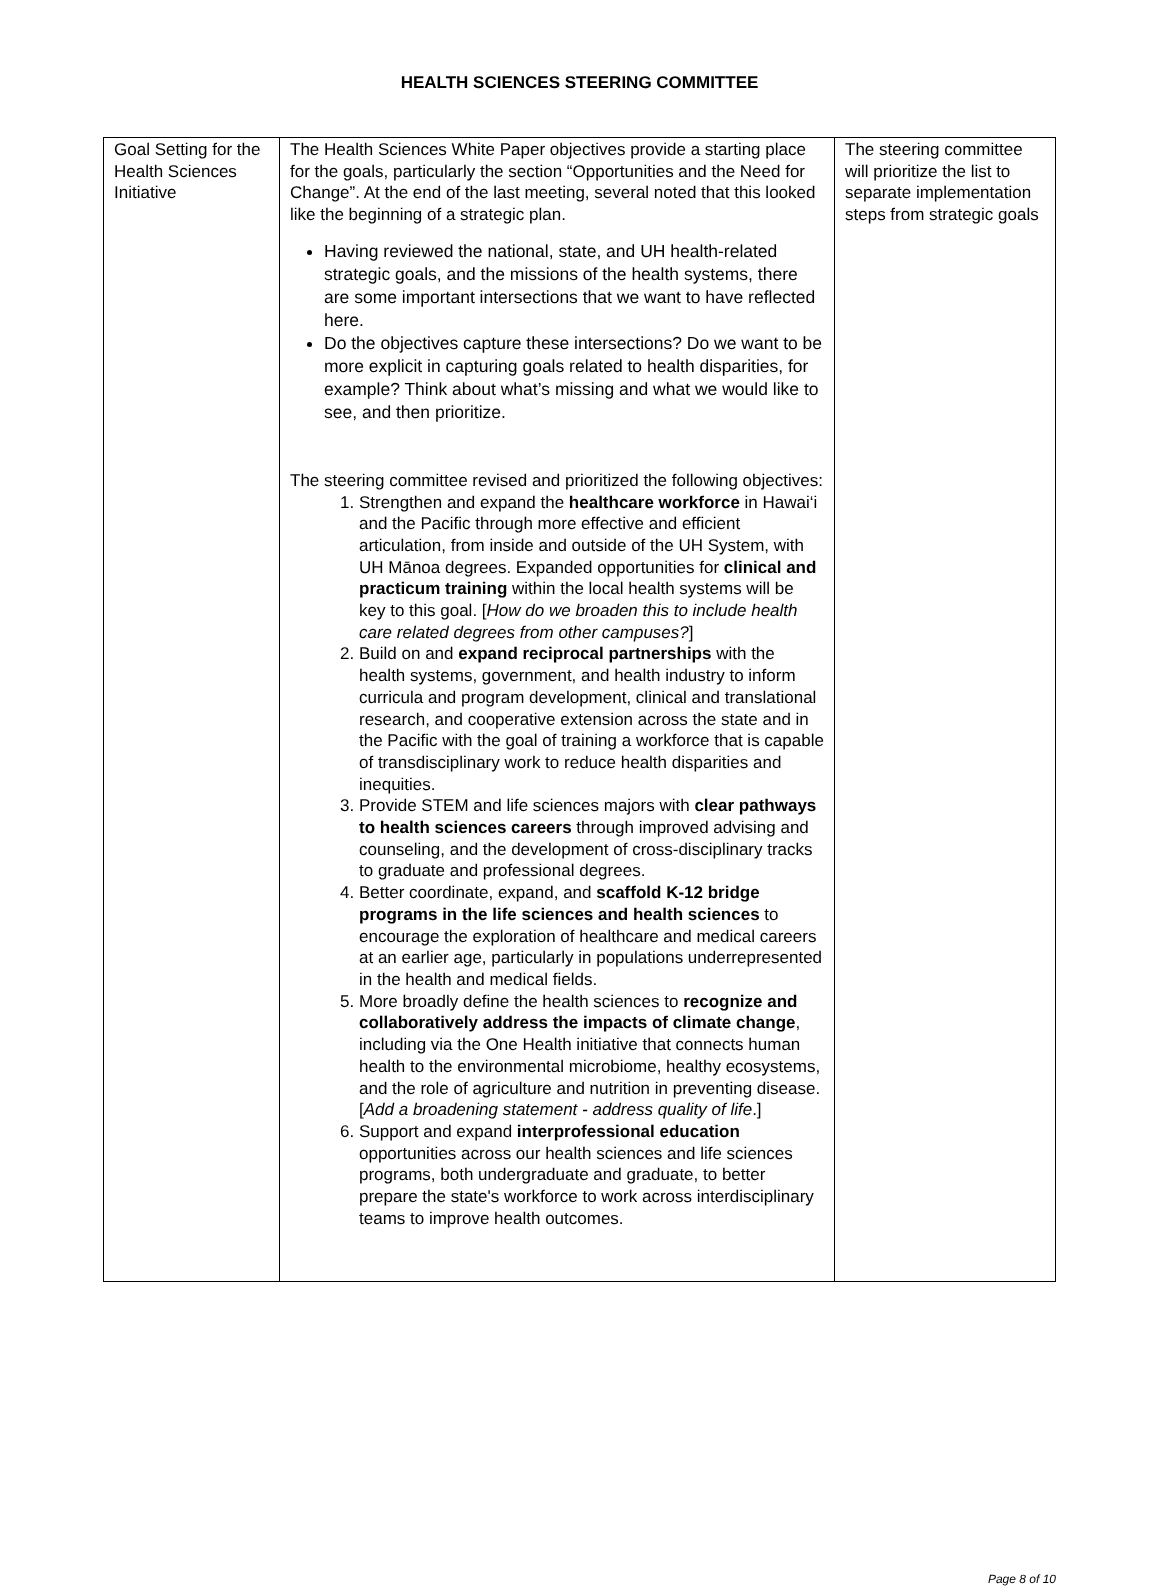HEALTH SCIENCES STEERING COMMITTEE
| Goal Setting for the Health Sciences Initiative | The Health Sciences White Paper objectives provide a starting place for the goals, particularly the section “Opportunities and the Need for Change”. At the end of the last meeting, several noted that this looked like the beginning of a strategic plan. Having reviewed the national, state, and UH health-related strategic goals, and the missions of the health systems, there are some important intersections that we want to have reflected here. Do the objectives capture these intersections? Do we want to be more explicit in capturing goals related to health disparities, for example? Think about what’s missing and what we would like to see, and then prioritize. The steering committee revised and prioritized the following objectives: 1. Strengthen and expand the healthcare workforce in Hawai‘i and the Pacific through more effective and efficient articulation, from inside and outside of the UH System, with UH Mānoa degrees. Expanded opportunities for clinical and practicum training within the local health systems will be key to this goal. [ How do we broaden this to include health care related degrees from other campuses? ] 2. Build on and expand reciprocal partnerships with the health systems, government, and health industry to inform curricula and program development, clinical and translational research, and cooperative extension across the state and in the Pacific with the goal of training a workforce that is capable of transdisciplinary work to reduce health disparities and inequities. 3. Provide STEM and life sciences majors with clear pathways to health sciences careers through improved advising and counseling, and the development of cross-disciplinary tracks to graduate and professional degrees. 4. Better coordinate, expand, and scaffold K-12 bridge programs in the life sciences and health sciences to encourage the exploration of healthcare and medical careers at an earlier age, particularly in populations underrepresented in the health and medical fields. 5. More broadly define the health sciences to recognize and collaboratively address the impacts of climate change , including via the One Health initiative that connects human health to the environmental microbiome, healthy ecosystems, and the role of agriculture and nutrition in preventing disease. [ Add a broadening statement - address quality of life .] 6. Support and expand interprofessional education opportunities across our health sciences and life sciences programs, both undergraduate and graduate, to better prepare the state's workforce to work across interdisciplinary teams to improve health outcomes. | The steering committee will prioritize the list to separate implementation steps from strategic goals |
Page 8 of 10